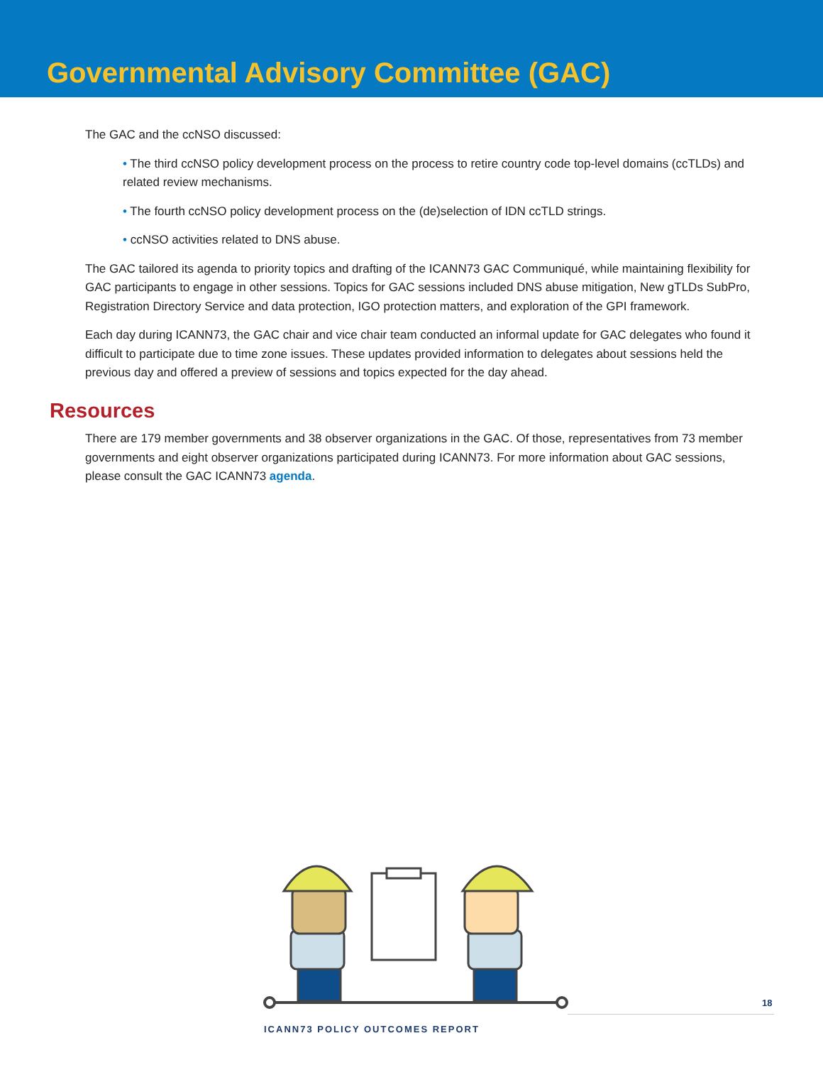Governmental Advisory Committee (GAC)
The GAC and the ccNSO discussed:
• The third ccNSO policy development process on the process to retire country code top-level domains (ccTLDs) and related review mechanisms.
• The fourth ccNSO policy development process on the (de)selection of IDN ccTLD strings.
• ccNSO activities related to DNS abuse.
The GAC tailored its agenda to priority topics and drafting of the ICANN73 GAC Communiqué, while maintaining flexibility for GAC participants to engage in other sessions. Topics for GAC sessions included DNS abuse mitigation, New gTLDs SubPro, Registration Directory Service and data protection, IGO protection matters, and exploration of the GPI framework.
Each day during ICANN73, the GAC chair and vice chair team conducted an informal update for GAC delegates who found it difficult to participate due to time zone issues. These updates provided information to delegates about sessions held the previous day and offered a preview of sessions and topics expected for the day ahead.
Resources
There are 179 member governments and 38 observer organizations in the GAC. Of those, representatives from 73 member governments and eight observer organizations participated during ICANN73. For more information about GAC sessions, please consult the GAC ICANN73 agenda.
18
ICANN73 POLICY OUTCOMES REPORT